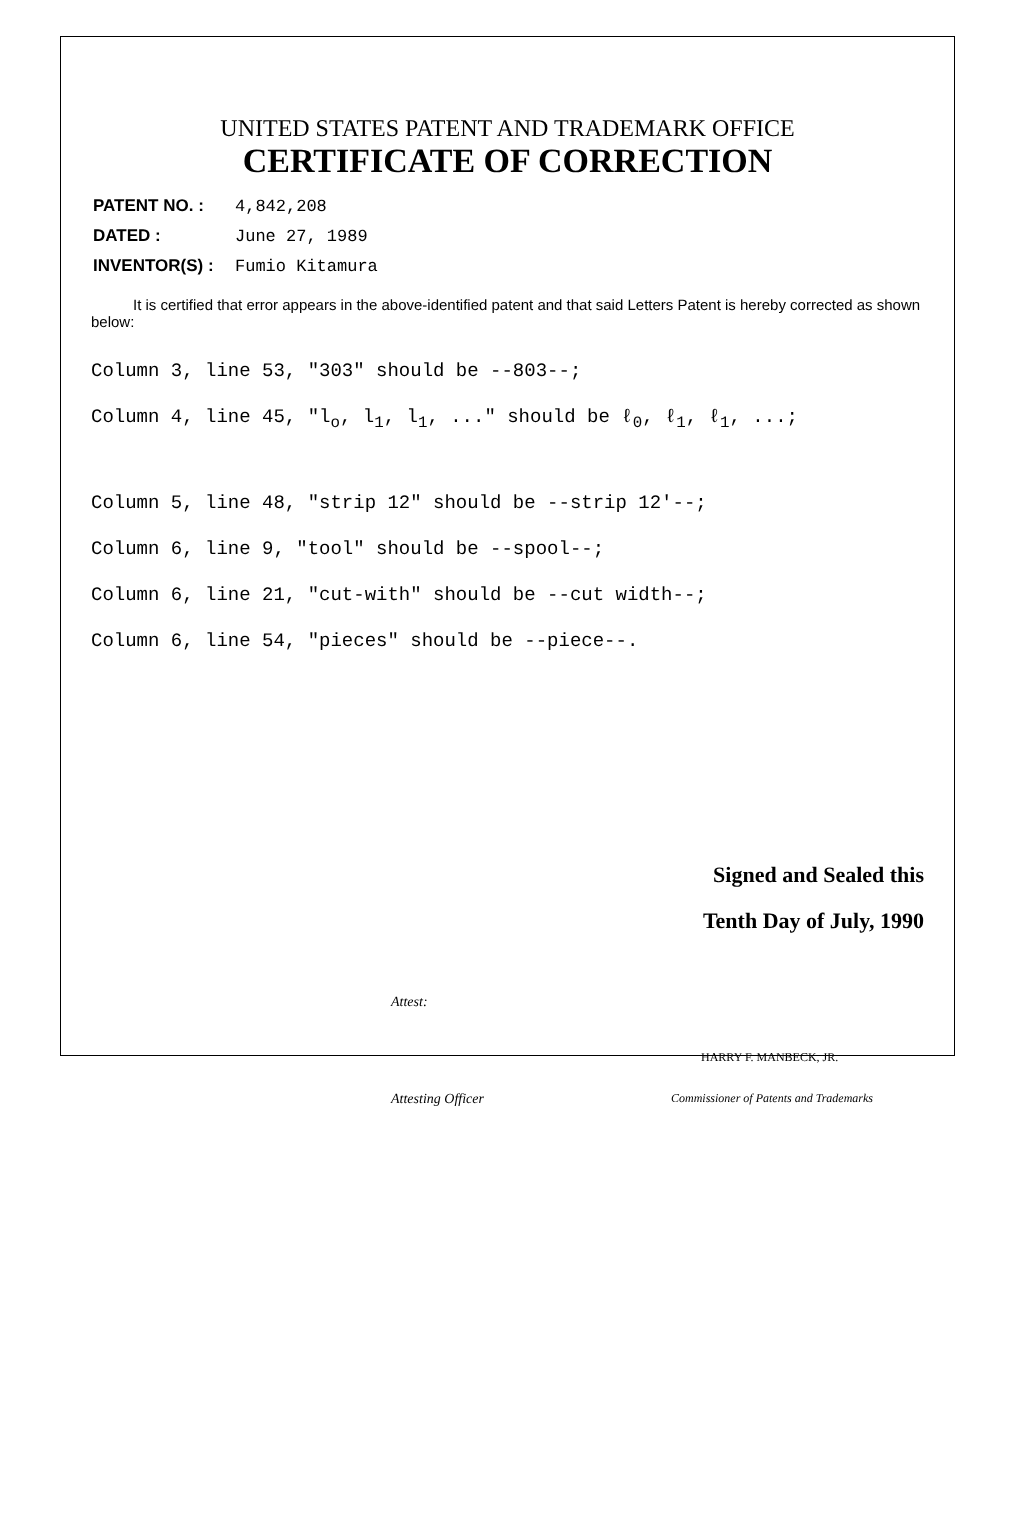UNITED STATES PATENT AND TRADEMARK OFFICE
CERTIFICATE OF CORRECTION
| PATENT NO. : | 4,842,208 |
| DATED : | June 27, 1989 |
| INVENTOR(S) : | Fumio Kitamura |
It is certified that error appears in the above-identified patent and that said Letters Patent is hereby corrected as shown below:
Column 3, line 53, "303" should be --803--;
Column 4, line 45, "l<sub>o</sub>, l<sub>1</sub>, l<sub>1</sub>, ..." should be ℓ<sub>0</sub>, ℓ<sub>1</sub>, ℓ<sub>1</sub>, ...;
Column 5, line 48, "strip 12" should be --strip 12'--;
Column 6, line 9, "tool" should be --spool--;
Column 6, line 21, "cut-with" should be --cut width--;
Column 6, line 54, "pieces" should be --piece--.
Signed and Sealed this
Tenth Day of July, 1990
Attest:
HARRY F. MANBECK, JR.
Attesting Officer Commissioner of Patents and Trademarks